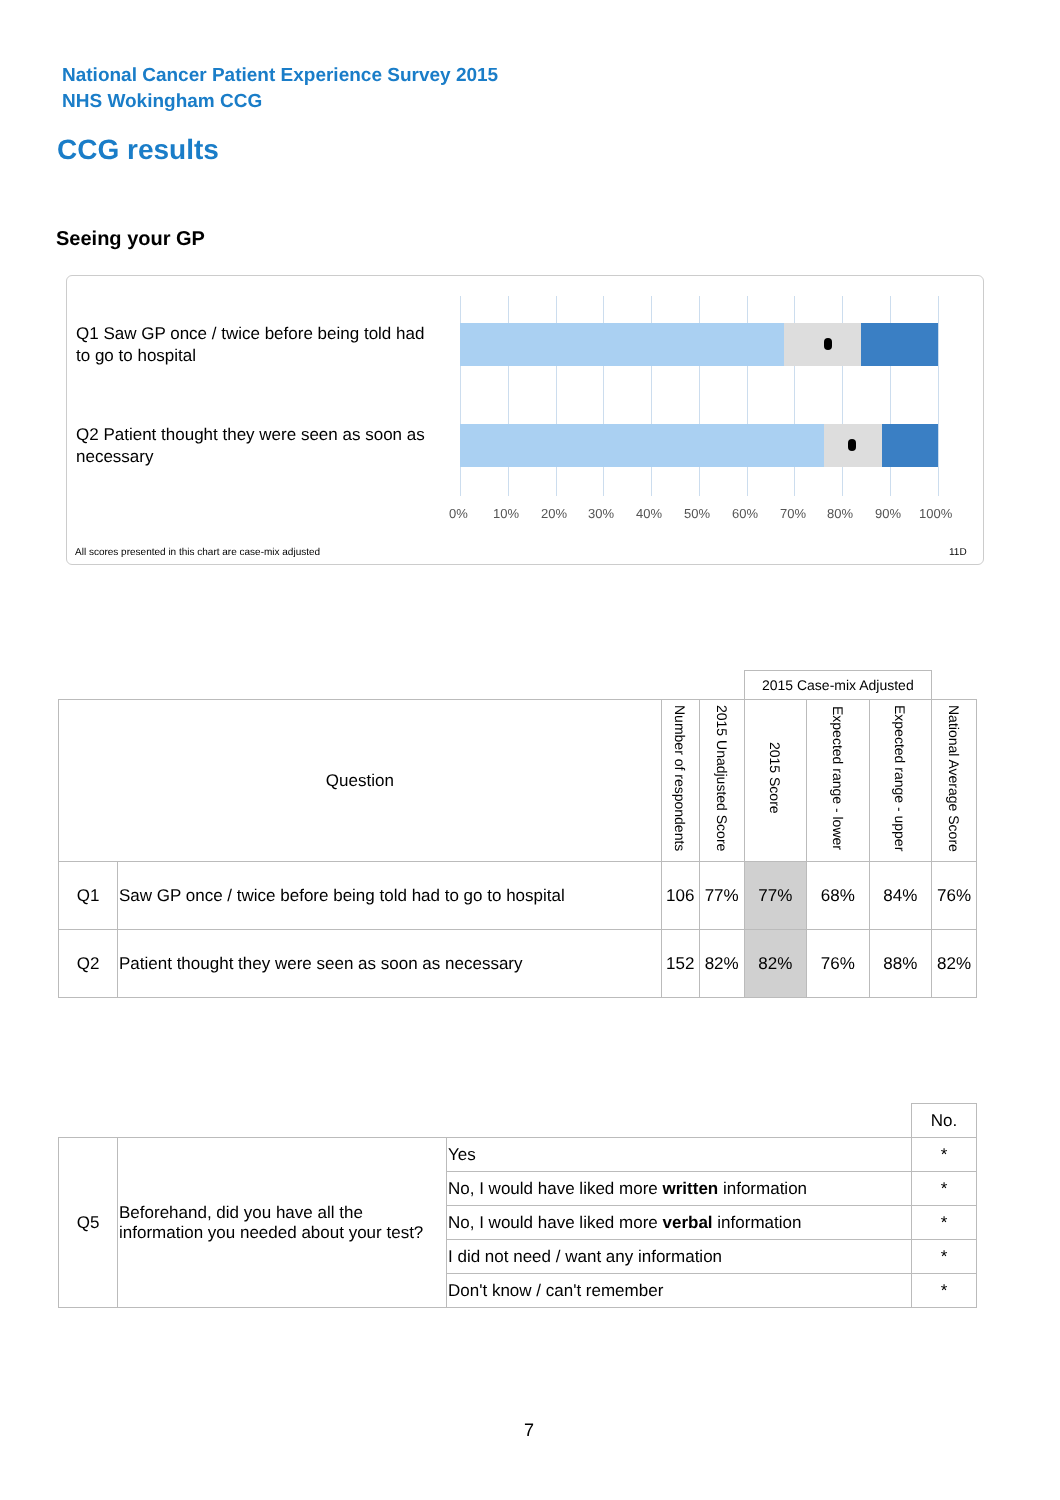National Cancer Patient Experience Survey 2015
NHS Wokingham CCG
CCG results
Seeing your GP
Q1 Saw GP once / twice before being told had to go to hospital
Q2 Patient thought they were seen as soon as necessary
0% 10% 20% 30% 40% 50% 60% 70% 80% 90% 100%
All scores presented in this chart are case-mix adjusted
11D
| | | | | 2015 Case-mix Adjusted | | | |
| --- | --- | --- | --- | --- | --- | --- | --- |
| Question | | Number of respondents | 2015 Unadjusted Score | 2015 Score | Expected range - lower | Expected range - upper | National Average Score |
| Q1 | Saw GP once / twice before being told had to go to hospital | 106 | 77% | 77% | 68% | 84% | 76% |
| Q2 | Patient thought they were seen as soon as necessary | 152 | 82% | 82% | 76% | 88% | 82% |
| | | | No. |
| Q5 | Beforehand, did you have all the information you needed about your test? | Yes | * |
| | | No, I would have liked more written information | * |
| | | No, I would have liked more verbal information | * |
| | | I did not need / want any information | * |
| | | Don't know / can't remember | * |
7